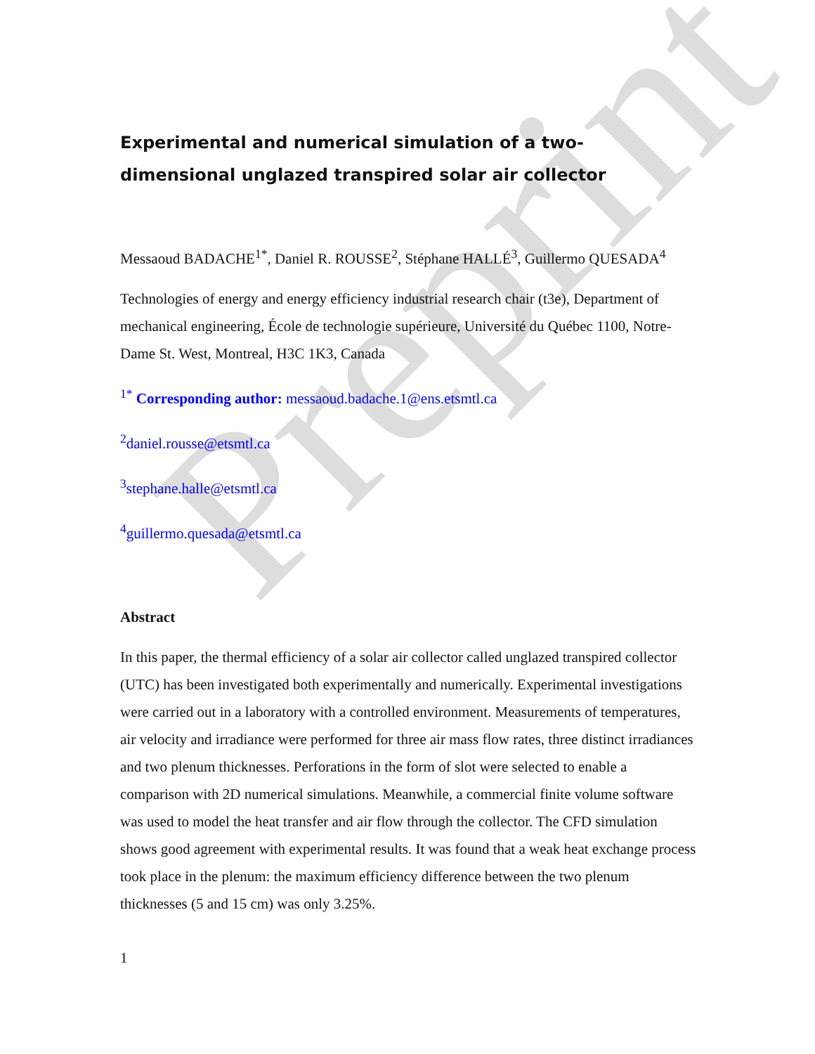Preprint
Experimental and numerical simulation of a two-dimensional unglazed transpired solar air collector
Messaoud BADACHE<sup>1*</sup>, Daniel R. ROUSSE<sup>2</sup>, Stéphane HALLÉ<sup>3</sup>, Guillermo QUESADA<sup>4</sup>
Technologies of energy and energy efficiency industrial research chair (t3e), Department of mechanical engineering, École de technologie supérieure, Université du Québec 1100, Notre-Dame St. West, Montreal, H3C 1K3, Canada
<sup>1*</sup> Corresponding author: messaoud.badache.1@ens.etsmtl.ca
<sup>2</sup> daniel.rousse@etsmtl.ca
<sup>3</sup> stephane.halle@etsmtl.ca
<sup>4</sup> guillermo.quesada@etsmtl.ca
Abstract
In this paper, the thermal efficiency of a solar air collector called unglazed transpired collector (UTC) has been investigated both experimentally and numerically. Experimental investigations were carried out in a laboratory with a controlled environment. Measurements of temperatures, air velocity and irradiance were performed for three air mass flow rates, three distinct irradiances and two plenum thicknesses. Perforations in the form of slot were selected to enable a comparison with 2D numerical simulations. Meanwhile, a commercial finite volume software was used to model the heat transfer and air flow through the collector. The CFD simulation shows good agreement with experimental results. It was found that a weak heat exchange process took place in the plenum: the maximum efficiency difference between the two plenum thicknesses (5 and 15 cm) was only 3.25%.
1